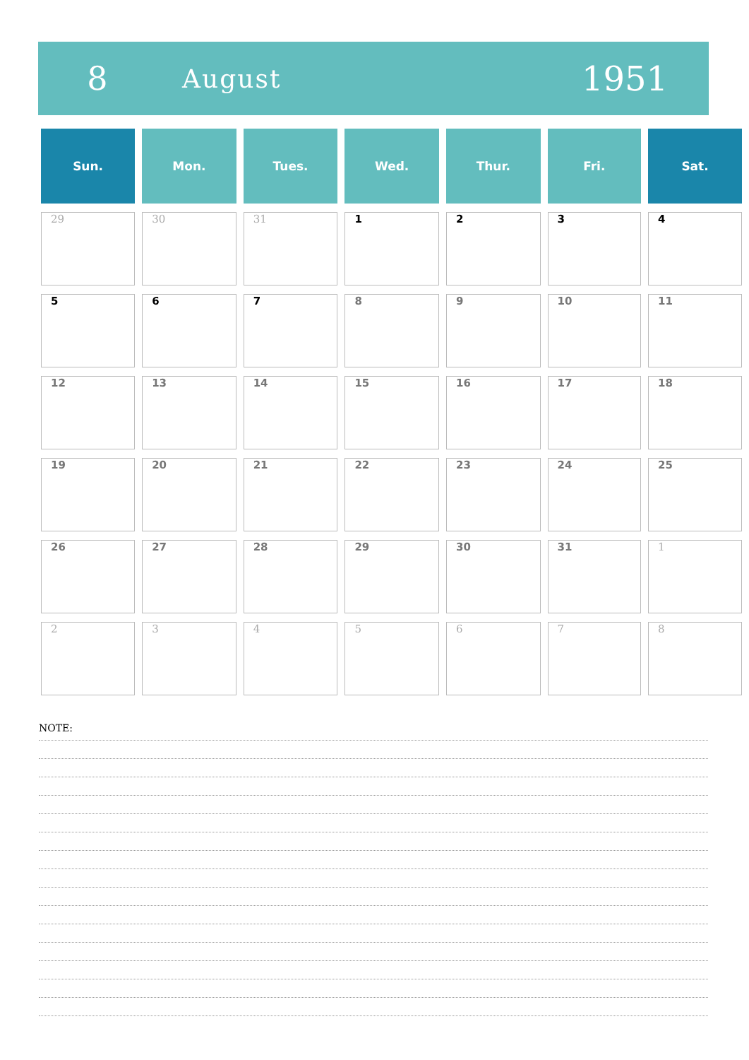8
August
1951
| Sun. | Mon. | Tues. | Wed. | Thur. | Fri. | Sat. |
| --- | --- | --- | --- | --- | --- | --- |
| 29 | 30 | 31 | 1 | 2 | 3 | 4 |
| 5 | 6 | 7 | 8 | 9 | 10 | 11 |
| 12 | 13 | 14 | 15 | 16 | 17 | 18 |
| 19 | 20 | 21 | 22 | 23 | 24 | 25 |
| 26 | 27 | 28 | 29 | 30 | 31 | 1 |
| 2 | 3 | 4 | 5 | 6 | 7 | 8 |
NOTE: